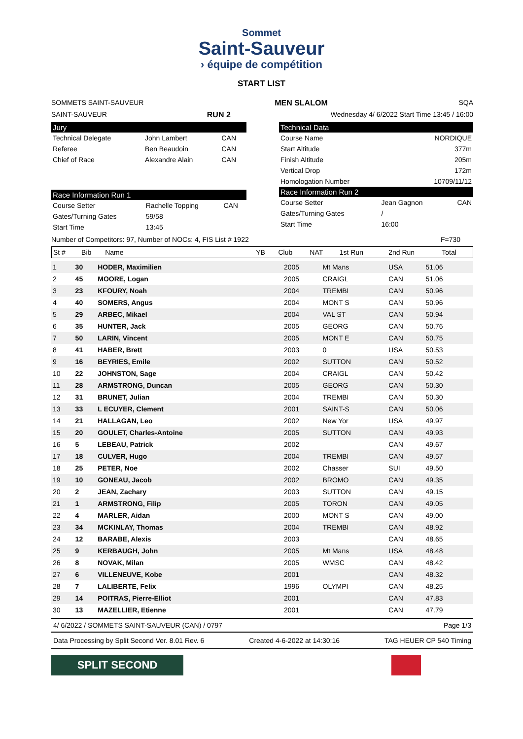Sommet
Saint-Sauveur
› équipe de compétition
START LIST
SOMMETS SAINT-SAUVEUR MEN SLALOM SQA
SAINT-SAUVEUR RUN 2 Wednesday 4/ 6/2022 Start Time 13:45 / 16:00
Jury
| Technical Delegate | John Lambert | CAN |
| Referee | Ben Beaudoin | CAN |
| Chief of Race | Alexandre Alain | CAN |
Race Information Run 1
| Course Setter | Rachelle Topping | CAN |
| Gates/Turning Gates | 59/58 | |
| Start Time | 13:45 | |
Technical Data
| Course Name | NORDIQUE |
| Start Altitude | 377m |
| Finish Altitude | 205m |
| Vertical Drop | 172m |
| Homologation Number | 10709/11/12 |
Race Information Run 2
| Course Setter | Jean Gagnon | CAN |
| Gates/Turning Gates | / | |
| Start Time | 16:00 | |
Number of Competitors: 97, Number of NOCs: 4, FIS List # 1922 F=730
| St # | Bib | Name | YB | Club | NAT | 1st Run | 2nd Run | Total |
| --- | --- | --- | --- | --- | --- | --- | --- | --- |
| 1 | 30 | HODER, Maximilien | 2005 | Mt Mans | USA | 51.06 | |
| 2 | 45 | MOORE, Logan | 2005 | CRAIGL | CAN | 51.06 | |
| 3 | 23 | KFOURY, Noah | 2004 | TREMBI | CAN | 50.96 | |
| 4 | 40 | SOMERS, Angus | 2004 | MONT S | CAN | 50.96 | |
| 5 | 29 | ARBEC, Mikael | 2004 | VAL ST | CAN | 50.94 | |
| 6 | 35 | HUNTER, Jack | 2005 | GEORG | CAN | 50.76 | |
| 7 | 50 | LARIN, Vincent | 2005 | MONT E | CAN | 50.75 | |
| 8 | 41 | HABER, Brett | 2003 | 0 | USA | 50.53 | |
| 9 | 16 | BEYRIES, Emile | 2002 | SUTTON | CAN | 50.52 | |
| 10 | 22 | JOHNSTON, Sage | 2004 | CRAIGL | CAN | 50.42 | |
| 11 | 28 | ARMSTRONG, Duncan | 2005 | GEORG | CAN | 50.30 | |
| 12 | 31 | BRUNET, Julian | 2004 | TREMBI | CAN | 50.30 | |
| 13 | 33 | L ECUYER, Clement | 2001 | SAINT-S | CAN | 50.06 | |
| 14 | 21 | HALLAGAN, Leo | 2002 | New Yor | USA | 49.97 | |
| 15 | 20 | GOULET, Charles-Antoine | 2005 | SUTTON | CAN | 49.93 | |
| 16 | 5 | LEBEAU, Patrick | 2002 | | CAN | 49.67 | |
| 17 | 18 | CULVER, Hugo | 2004 | TREMBI | CAN | 49.57 | |
| 18 | 25 | PETER, Noe | 2002 | Chasser | SUI | 49.50 | |
| 19 | 10 | GONEAU, Jacob | 2002 | BROMO | CAN | 49.35 | |
| 20 | 2 | JEAN, Zachary | 2003 | SUTTON | CAN | 49.15 | |
| 21 | 1 | ARMSTRONG, Filip | 2005 | TORON | CAN | 49.05 | |
| 22 | 4 | MARLER, Aidan | 2000 | MONT S | CAN | 49.00 | |
| 23 | 34 | MCKINLAY, Thomas | 2004 | TREMBI | CAN | 48.92 | |
| 24 | 12 | BARABE, Alexis | 2003 | | CAN | 48.65 | |
| 25 | 9 | KERBAUGH, John | 2005 | Mt Mans | USA | 48.48 | |
| 26 | 8 | NOVAK, Milan | 2005 | WMSC | CAN | 48.42 | |
| 27 | 6 | VILLENEUVE, Kobe | 2001 | | CAN | 48.32 | |
| 28 | 7 | LALIBERTE, Felix | 1996 | OLYMPI | CAN | 48.25 | |
| 29 | 14 | POITRAS, Pierre-Elliot | 2001 | | CAN | 47.83 | |
| 30 | 13 | MAZELLIER, Etienne | 2001 | | CAN | 47.79 | |
4/ 6/2022 / SOMMETS SAINT-SAUVEUR (CAN) / 0797 Page 1/3
Data Processing by Split Second Ver. 8.01 Rev. 6 Created 4-6-2022 at 14:30:16 TAG HEUER CP 540 Timing
SPLIT SECOND